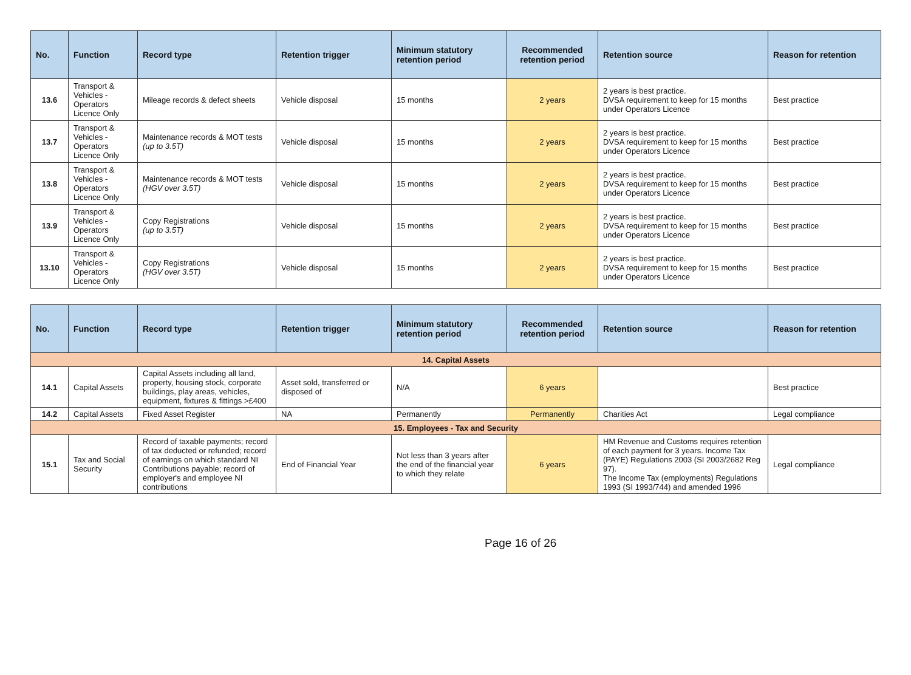| No. | Function | Record type | Retention trigger | Minimum statutory retention period | Recommended retention period | Retention source | Reason for retention |
| --- | --- | --- | --- | --- | --- | --- | --- |
| 13.6 | Transport & Vehicles - Operators Licence Only | Mileage records & defect sheets | Vehicle disposal | 15 months | 2 years | 2 years is best practice. DVSA requirement to keep for 15 months under Operators Licence | Best practice |
| 13.7 | Transport & Vehicles - Operators Licence Only | Maintenance records & MOT tests (up to 3.5T) | Vehicle disposal | 15 months | 2 years | 2 years is best practice. DVSA requirement to keep for 15 months under Operators Licence | Best practice |
| 13.8 | Transport & Vehicles - Operators Licence Only | Maintenance records & MOT tests (HGV over 3.5T) | Vehicle disposal | 15 months | 2 years | 2 years is best practice. DVSA requirement to keep for 15 months under Operators Licence | Best practice |
| 13.9 | Transport & Vehicles - Operators Licence Only | Copy Registrations (up to 3.5T) | Vehicle disposal | 15 months | 2 years | 2 years is best practice. DVSA requirement to keep for 15 months under Operators Licence | Best practice |
| 13.10 | Transport & Vehicles - Operators Licence Only | Copy Registrations (HGV over 3.5T) | Vehicle disposal | 15 months | 2 years | 2 years is best practice. DVSA requirement to keep for 15 months under Operators Licence | Best practice |
| No. | Function | Record type | Retention trigger | Minimum statutory retention period | Recommended retention period | Retention source | Reason for retention |
| --- | --- | --- | --- | --- | --- | --- | --- |
| 14. Capital Assets | | | | | | | |
| 14.1 | Capital Assets | Capital Assets including all land, property, housing stock, corporate buildings, play areas, vehicles, equipment, fixtures & fittings >£400 | Asset sold, transferred or disposed of | N/A | 6 years | | Best practice |
| 14.2 | Capital Assets | Fixed Asset Register | NA | Permanently | Permanently | Charities Act | Legal compliance |
| 15. Employees - Tax and Security | | | | | | | |
| 15.1 | Tax and Social Security | Record of taxable payments; record of tax deducted or refunded; record of earnings on which standard NI Contributions payable; record of employer's and employee NI contributions | End of Financial Year | Not less than 3 years after the end of the financial year to which they relate | 6 years | HM Revenue and Customs requires retention of each payment for 3 years. Income Tax (PAYE) Regulations 2003 (SI 2003/2682 Reg 97). The Income Tax (employments) Regulations 1993 (SI 1993/744) and amended 1996 | Legal compliance |
Page 16 of 26